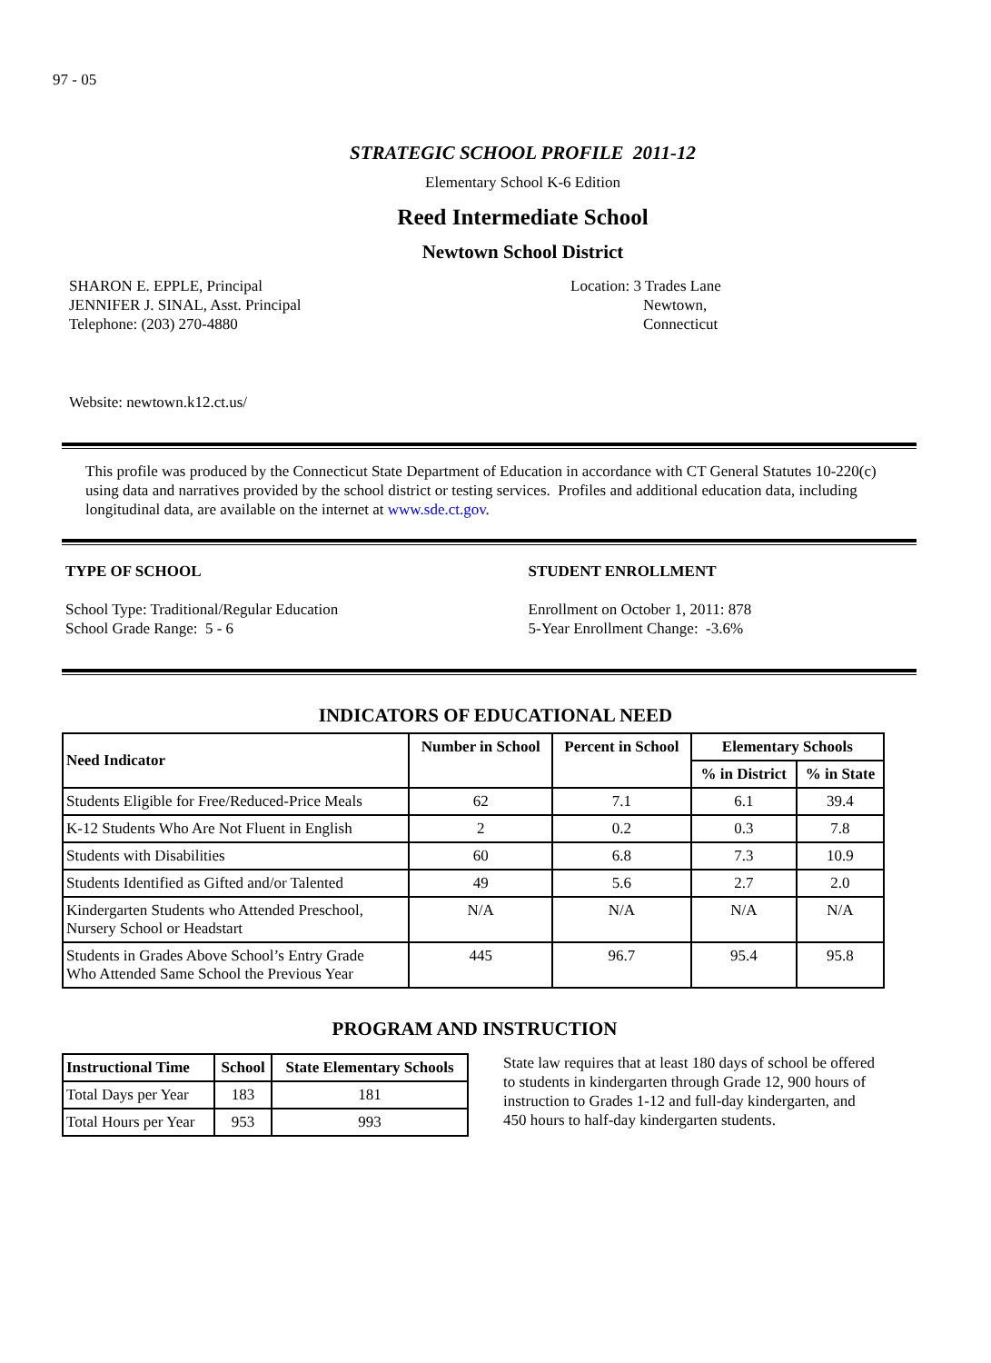97 - 05
STRATEGIC SCHOOL PROFILE 2011-12
Elementary School K-6 Edition
Reed Intermediate School
Newtown School District
SHARON E. EPPLE, Principal
JENNIFER J. SINAL, Asst. Principal
Telephone: (203) 270-4880
Location: 3 Trades Lane
Newtown,
Connecticut
Website: newtown.k12.ct.us/
This profile was produced by the Connecticut State Department of Education in accordance with CT General Statutes 10-220(c) using data and narratives provided by the school district or testing services. Profiles and additional education data, including longitudinal data, are available on the internet at www.sde.ct.gov.
TYPE OF SCHOOL
School Type: Traditional/Regular Education
School Grade Range: 5 - 6
STUDENT ENROLLMENT
Enrollment on October 1, 2011: 878
5-Year Enrollment Change: -3.6%
INDICATORS OF EDUCATIONAL NEED
| Need Indicator | Number in School | Percent in School | Elementary Schools | |
| --- | --- | --- | --- | --- |
| | | | % in District | % in State |
| Students Eligible for Free/Reduced-Price Meals | 62 | 7.1 | 6.1 | 39.4 |
| K-12 Students Who Are Not Fluent in English | 2 | 0.2 | 0.3 | 7.8 |
| Students with Disabilities | 60 | 6.8 | 7.3 | 10.9 |
| Students Identified as Gifted and/or Talented | 49 | 5.6 | 2.7 | 2.0 |
| Kindergarten Students who Attended Preschool, Nursery School or Headstart | N/A | N/A | N/A | N/A |
| Students in Grades Above School’s Entry Grade Who Attended Same School the Previous Year | 445 | 96.7 | 95.4 | 95.8 |
PROGRAM AND INSTRUCTION
| Instructional Time | School | State Elementary Schools |
| --- | --- | --- |
| Total Days per Year | 183 | 181 |
| Total Hours per Year | 953 | 993 |
State law requires that at least 180 days of school be offered to students in kindergarten through Grade 12, 900 hours of instruction to Grades 1-12 and full-day kindergarten, and 450 hours to half-day kindergarten students.